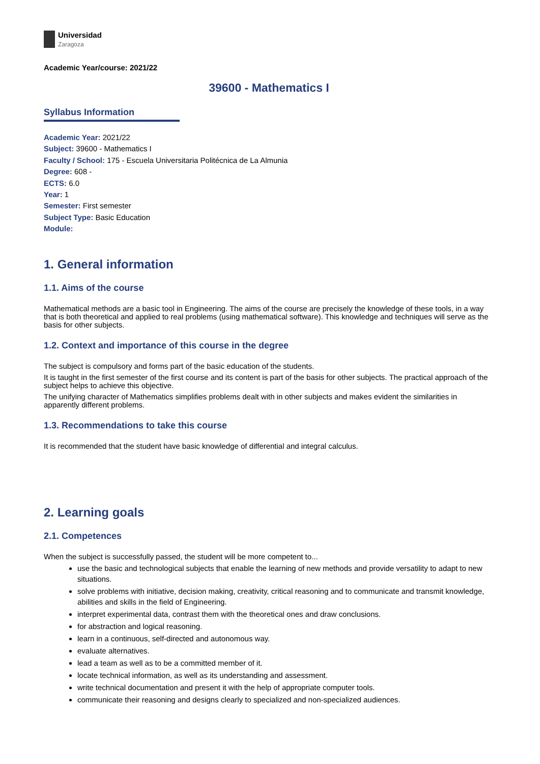Universidad
Zaragoza
Academic Year/course: 2021/22
39600 - Mathematics I
Syllabus Information
Academic Year: 2021/22
Subject: 39600 - Mathematics I
Faculty / School: 175 - Escuela Universitaria Politécnica de La Almunia
Degree: 608 -
ECTS: 6.0
Year: 1
Semester: First semester
Subject Type: Basic Education
Module:
1. General information
1.1. Aims of the course
Mathematical methods are a basic tool in Engineering. The aims of the course are precisely the knowledge of these tools, in a way that is both theoretical and applied to real problems (using mathematical software). This knowledge and techniques will serve as the basis for other subjects.
1.2. Context and importance of this course in the degree
The subject is compulsory and forms part of the basic education of the students.
It is taught in the first semester of the first course and its content is part of the basis for other subjects. The practical approach of the subject helps to achieve this objective.
The unifying character of Mathematics simplifies problems dealt with in other subjects and makes evident the similarities in apparently different problems.
1.3. Recommendations to take this course
It is recommended that the student have basic knowledge of differential and integral calculus.
2. Learning goals
2.1. Competences
When the subject is successfully passed, the student will be more competent to...
use the basic and technological subjects that enable the learning of new methods and provide versatility to adapt to new situations.
solve problems with initiative, decision making, creativity, critical reasoning and to communicate and transmit knowledge, abilities and skills in the field of Engineering.
interpret experimental data, contrast them with the theoretical ones and draw conclusions.
for abstraction and logical reasoning.
learn in a continuous, self-directed and autonomous way.
evaluate alternatives.
lead a team as well as to be a committed member of it.
locate technical information, as well as its understanding and assessment.
write technical documentation and present it with the help of appropriate computer tools.
communicate their reasoning and designs clearly to specialized and non-specialized audiences.